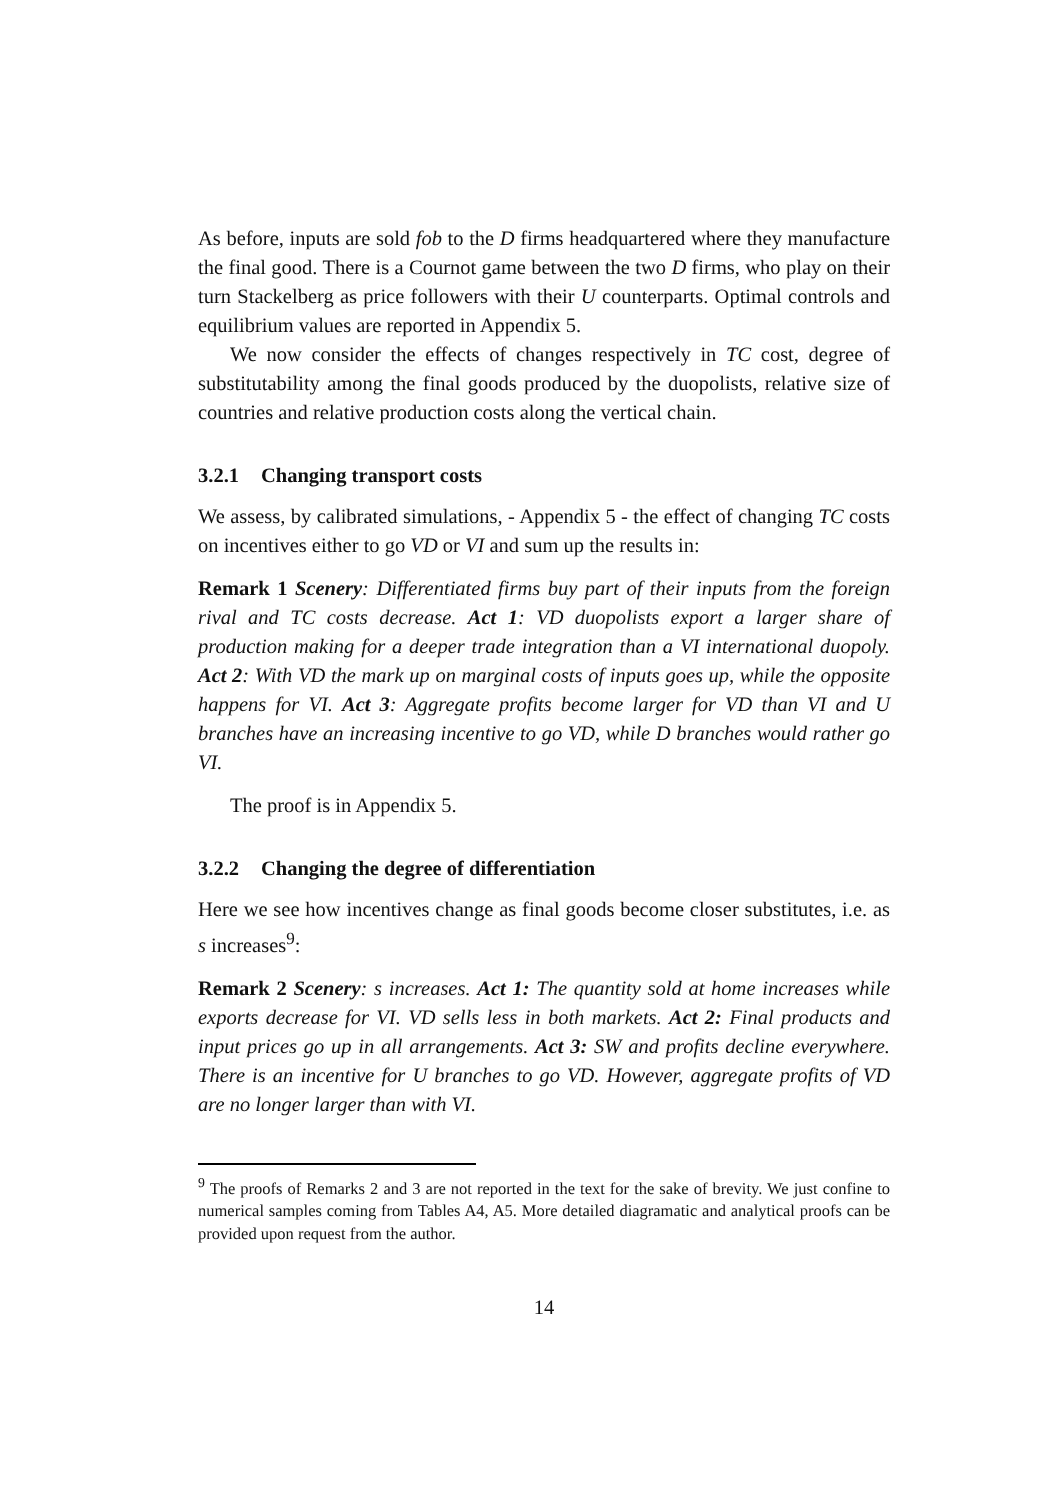As before, inputs are sold fob to the D firms headquartered where they manufacture the final good. There is a Cournot game between the two D firms, who play on their turn Stackelberg as price followers with their U counterparts. Optimal controls and equilibrium values are reported in Appendix 5.
We now consider the effects of changes respectively in TC cost, degree of substitutability among the final goods produced by the duopolists, relative size of countries and relative production costs along the vertical chain.
3.2.1 Changing transport costs
We assess, by calibrated simulations, - Appendix 5 - the effect of changing TC costs on incentives either to go VD or VI and sum up the results in:
Remark 1 Scenery: Differentiated firms buy part of their inputs from the foreign rival and TC costs decrease. Act 1: VD duopolists export a larger share of production making for a deeper trade integration than a VI international duopoly. Act 2: With VD the mark up on marginal costs of inputs goes up, while the opposite happens for VI. Act 3: Aggregate profits become larger for VD than VI and U branches have an increasing incentive to go VD, while D branches would rather go VI.
The proof is in Appendix 5.
3.2.2 Changing the degree of differentiation
Here we see how incentives change as final goods become closer substitutes, i.e. as s increases<sup>9</sup>:
Remark 2 Scenery: s increases. Act 1: The quantity sold at home increases while exports decrease for VI. VD sells less in both markets. Act 2: Final products and input prices go up in all arrangements. Act 3: SW and profits decline everywhere. There is an incentive for U branches to go VD. However, aggregate profits of VD are no longer larger than with VI.
<sup>9</sup> The proofs of Remarks 2 and 3 are not reported in the text for the sake of brevity. We just confine to numerical samples coming from Tables A4, A5. More detailed diagramatic and analytical proofs can be provided upon request from the author.
14